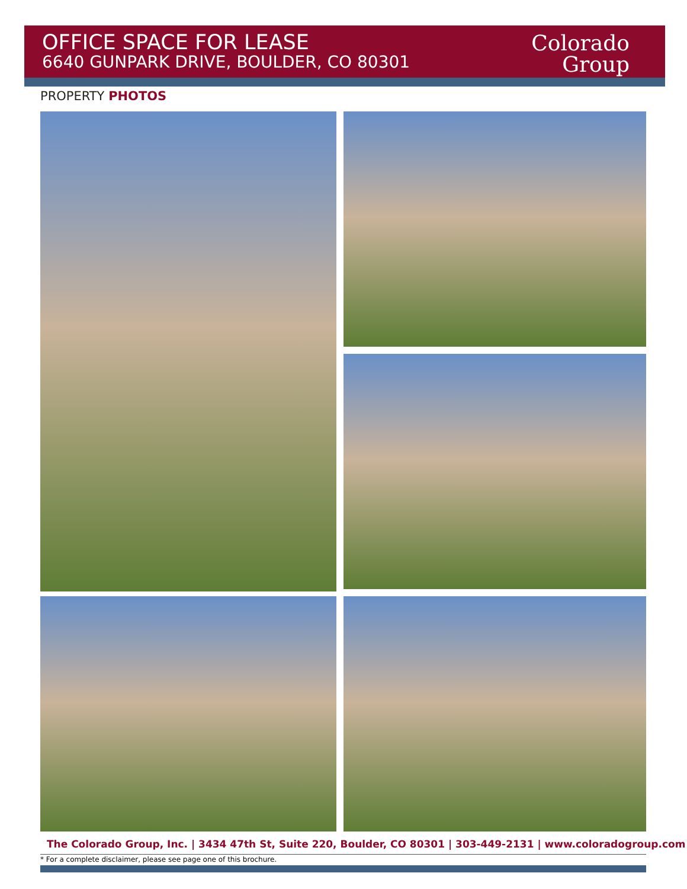OFFICE SPACE FOR LEASE
6640 GUNPARK DRIVE, BOULDER, CO 80301
Colorado
Group
PROPERTY PHOTOS
The Colorado Group, Inc. | 3434 47th St, Suite 220, Boulder, CO 80301 | 303-449-2131 | www.coloradogroup.com
* For a complete disclaimer, please see page one of this brochure.